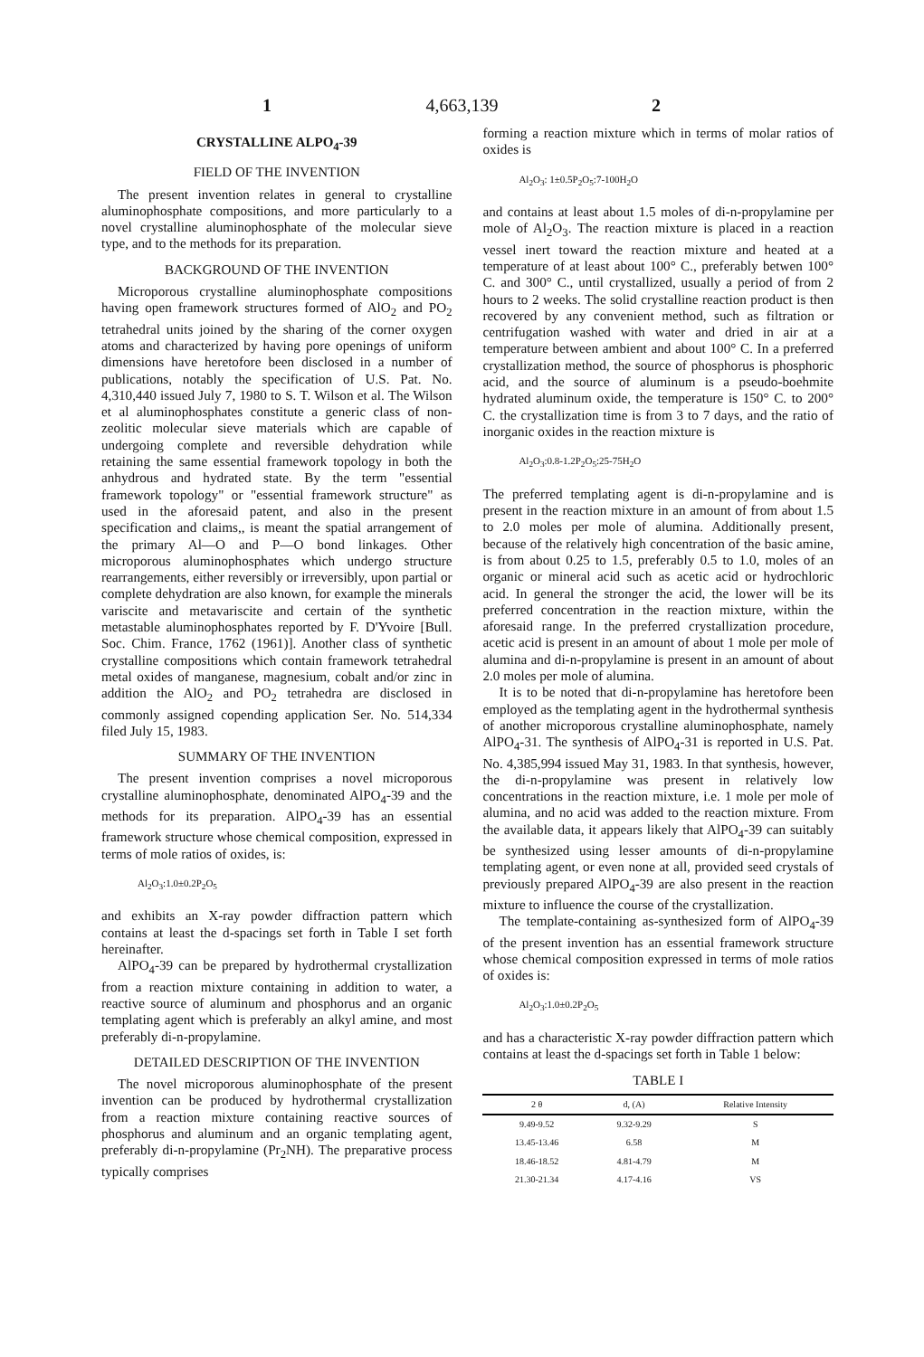4,663,139
1 2
CRYSTALLINE ALPO<sub>4</sub>-39
FIELD OF THE INVENTION
The present invention relates in general to crystalline aluminophosphate compositions, and more particularly to a novel crystalline aluminophosphate of the molecular sieve type, and to the methods for its preparation.
BACKGROUND OF THE INVENTION
Microporous crystalline aluminophosphate compositions having open framework structures formed of AlO<sub>2</sub> and PO<sub>2</sub> tetrahedral units joined by the sharing of the corner oxygen atoms and characterized by having pore openings of uniform dimensions have heretofore been disclosed in a number of publications, notably the specification of U.S. Pat. No. 4,310,440 issued July 7, 1980 to S. T. Wilson et al. The Wilson et al aluminophosphates constitute a generic class of non-zeolitic molecular sieve materials which are capable of undergoing complete and reversible dehydration while retaining the same essential framework topology in both the anhydrous and hydrated state. By the term "essential framework topology" or "essential framework structure" as used in the aforesaid patent, and also in the present specification and claims,, is meant the spatial arrangement of the primary Al—O and P—O bond linkages. Other microporous aluminophosphates which undergo structure rearrangements, either reversibly or irreversibly, upon partial or complete dehydration are also known, for example the minerals variscite and metavariscite and certain of the synthetic metastable aluminophosphates reported by F. D'Yvoire [Bull. Soc. Chim. France, 1762 (1961)]. Another class of synthetic crystalline compositions which contain framework tetrahedral metal oxides of manganese, magnesium, cobalt and/or zinc in addition the AlO<sub>2</sub> and PO<sub>2</sub> tetrahedra are disclosed in commonly assigned copending application Ser. No. 514,334 filed July 15, 1983.
SUMMARY OF THE INVENTION
The present invention comprises a novel microporous crystalline aluminophosphate, denominated AlPO<sub>4</sub>-39 and the methods for its preparation. AlPO<sub>4</sub>-39 has an essential framework structure whose chemical composition, expressed in terms of mole ratios of oxides, is:
Al<sub>2</sub>O<sub>3</sub>:1.0±0.2P<sub>2</sub>O<sub>5</sub>
and exhibits an X-ray powder diffraction pattern which contains at least the d-spacings set forth in Table I set forth hereinafter.
AlPO<sub>4</sub>-39 can be prepared by hydrothermal crystallization from a reaction mixture containing in addition to water, a reactive source of aluminum and phosphorus and an organic templating agent which is preferably an alkyl amine, and most preferably di-n-propylamine.
DETAILED DESCRIPTION OF THE INVENTION
The novel microporous aluminophosphate of the present invention can be produced by hydrothermal crystallization from a reaction mixture containing reactive sources of phosphorus and aluminum and an organic templating agent, preferably di-n-propylamine (Pr<sub>2</sub>NH). The preparative process typically comprises
forming a reaction mixture which in terms of molar ratios of oxides is
Al<sub>2</sub>O<sub>3</sub>: 1±0.5P<sub>2</sub>O<sub>5</sub>:7-100H<sub>2</sub>O
and contains at least about 1.5 moles of di-n-propylamine per mole of Al<sub>2</sub>O<sub>3</sub>. The reaction mixture is placed in a reaction vessel inert toward the reaction mixture and heated at a temperature of at least about 100° C., preferably betwen 100° C. and 300° C., until crystallized, usually a period of from 2 hours to 2 weeks. The solid crystalline reaction product is then recovered by any convenient method, such as filtration or centrifugation washed with water and dried in air at a temperature between ambient and about 100° C. In a preferred crystallization method, the source of phosphorus is phosphoric acid, and the source of aluminum is a pseudo-boehmite hydrated aluminum oxide, the temperature is 150° C. to 200° C. the crystallization time is from 3 to 7 days, and the ratio of inorganic oxides in the reaction mixture is
Al<sub>2</sub>O<sub>3</sub>:0.8-1.2P<sub>2</sub>O<sub>5</sub>:25-75H<sub>2</sub>O
The preferred templating agent is di-n-propylamine and is present in the reaction mixture in an amount of from about 1.5 to 2.0 moles per mole of alumina. Additionally present, because of the relatively high concentration of the basic amine, is from about 0.25 to 1.5, preferably 0.5 to 1.0, moles of an organic or mineral acid such as acetic acid or hydrochloric acid. In general the stronger the acid, the lower will be its preferred concentration in the reaction mixture, within the aforesaid range. In the preferred crystallization procedure, acetic acid is present in an amount of about 1 mole per mole of alumina and di-n-propylamine is present in an amount of about 2.0 moles per mole of alumina.
It is to be noted that di-n-propylamine has heretofore been employed as the templating agent in the hydrothermal synthesis of another microporous crystalline aluminophosphate, namely AlPO<sub>4</sub>-31. The synthesis of AlPO<sub>4</sub>-31 is reported in U.S. Pat. No. 4,385,994 issued May 31, 1983. In that synthesis, however, the di-n-propylamine was present in relatively low concentrations in the reaction mixture, i.e. 1 mole per mole of alumina, and no acid was added to the reaction mixture. From the available data, it appears likely that AlPO<sub>4</sub>-39 can suitably be synthesized using lesser amounts of di-n-propylamine templating agent, or even none at all, provided seed crystals of previously prepared AlPO<sub>4</sub>-39 are also present in the reaction mixture to influence the course of the crystallization.
The template-containing as-synthesized form of AlPO<sub>4</sub>-39 of the present invention has an essential framework structure whose chemical composition expressed in terms of mole ratios of oxides is:
Al<sub>2</sub>O<sub>3</sub>:1.0±0.2P<sub>2</sub>O<sub>5</sub>
and has a characteristic X-ray powder diffraction pattern which contains at least the d-spacings set forth in Table 1 below:
TABLE I
| 2 θ | d, (A) | Relative Intensity |
| --- | --- | --- |
| 9.49-9.52 | 9.32-9.29 | S |
| 13.45-13.46 | 6.58 | M |
| 18.46-18.52 | 4.81-4.79 | M |
| 21.30-21.34 | 4.17-4.16 | VS |